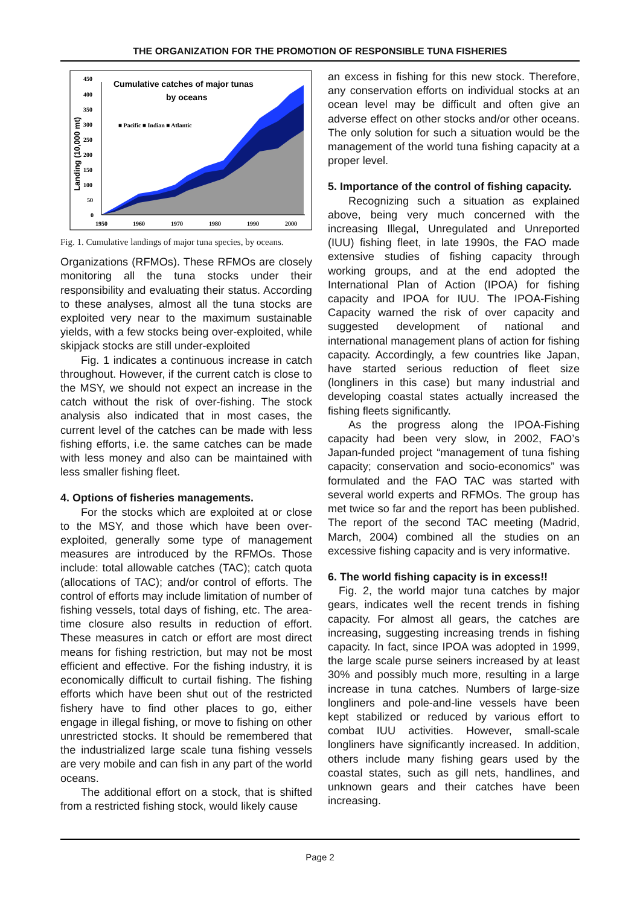THE ORGANIZATION FOR THE PROMOTION OF RESPONSIBLE TUNA FISHERIES
450
400
350
300
250
200
150
100
50
0
1950
1960
1970
1980
1990
2000
■ Pacific ■ Indian ■ Atlantic
Cumulative catches of major tunas
by oceans
Landing (10,000 mt)
Fig. 1. Cumulative landings of major tuna species, by oceans.
Organizations (RFMOs). These RFMOs are closely monitoring all the tuna stocks under their responsibility and evaluating their status. According to these analyses, almost all the tuna stocks are exploited very near to the maximum sustainable yields, with a few stocks being over-exploited, while skipjack stocks are still under-exploited
Fig. 1 indicates a continuous increase in catch throughout. However, if the current catch is close to the MSY, we should not expect an increase in the catch without the risk of over-fishing. The stock analysis also indicated that in most cases, the current level of the catches can be made with less fishing efforts, i.e. the same catches can be made with less money and also can be maintained with less smaller fishing fleet.
4. Options of fisheries managements.
For the stocks which are exploited at or close to the MSY, and those which have been over-exploited, generally some type of management measures are introduced by the RFMOs. Those include: total allowable catches (TAC); catch quota (allocations of TAC); and/or control of efforts. The control of efforts may include limitation of number of fishing vessels, total days of fishing, etc. The area-time closure also results in reduction of effort. These measures in catch or effort are most direct means for fishing restriction, but may not be most efficient and effective. For the fishing industry, it is economically difficult to curtail fishing. The fishing efforts which have been shut out of the restricted fishery have to find other places to go, either engage in illegal fishing, or move to fishing on other unrestricted stocks. It should be remembered that the industrialized large scale tuna fishing vessels are very mobile and can fish in any part of the world oceans.
The additional effort on a stock, that is shifted from a restricted fishing stock, would likely cause
an excess in fishing for this new stock. Therefore, any conservation efforts on individual stocks at an ocean level may be difficult and often give an adverse effect on other stocks and/or other oceans. The only solution for such a situation would be the management of the world tuna fishing capacity at a proper level.
5. Importance of the control of fishing capacity.
Recognizing such a situation as explained above, being very much concerned with the increasing Illegal, Unregulated and Unreported (IUU) fishing fleet, in late 1990s, the FAO made extensive studies of fishing capacity through working groups, and at the end adopted the International Plan of Action (IPOA) for fishing capacity and IPOA for IUU. The IPOA-Fishing Capacity warned the risk of over capacity and suggested development of national and international management plans of action for fishing capacity. Accordingly, a few countries like Japan, have started serious reduction of fleet size (longliners in this case) but many industrial and developing coastal states actually increased the fishing fleets significantly.
As the progress along the IPOA-Fishing capacity had been very slow, in 2002, FAO’s Japan-funded project “management of tuna fishing capacity; conservation and socio-economics” was formulated and the FAO TAC was started with several world experts and RFMOs. The group has met twice so far and the report has been published. The report of the second TAC meeting (Madrid, March, 2004) combined all the studies on an excessive fishing capacity and is very informative.
6. The world fishing capacity is in excess!!
Fig. 2, the world major tuna catches by major gears, indicates well the recent trends in fishing capacity. For almost all gears, the catches are increasing, suggesting increasing trends in fishing capacity. In fact, since IPOA was adopted in 1999, the large scale purse seiners increased by at least 30% and possibly much more, resulting in a large increase in tuna catches. Numbers of large-size longliners and pole-and-line vessels have been kept stabilized or reduced by various effort to combat IUU activities. However, small-scale longliners have significantly increased. In addition, others include many fishing gears used by the coastal states, such as gill nets, handlines, and unknown gears and their catches have been increasing.
Page 2